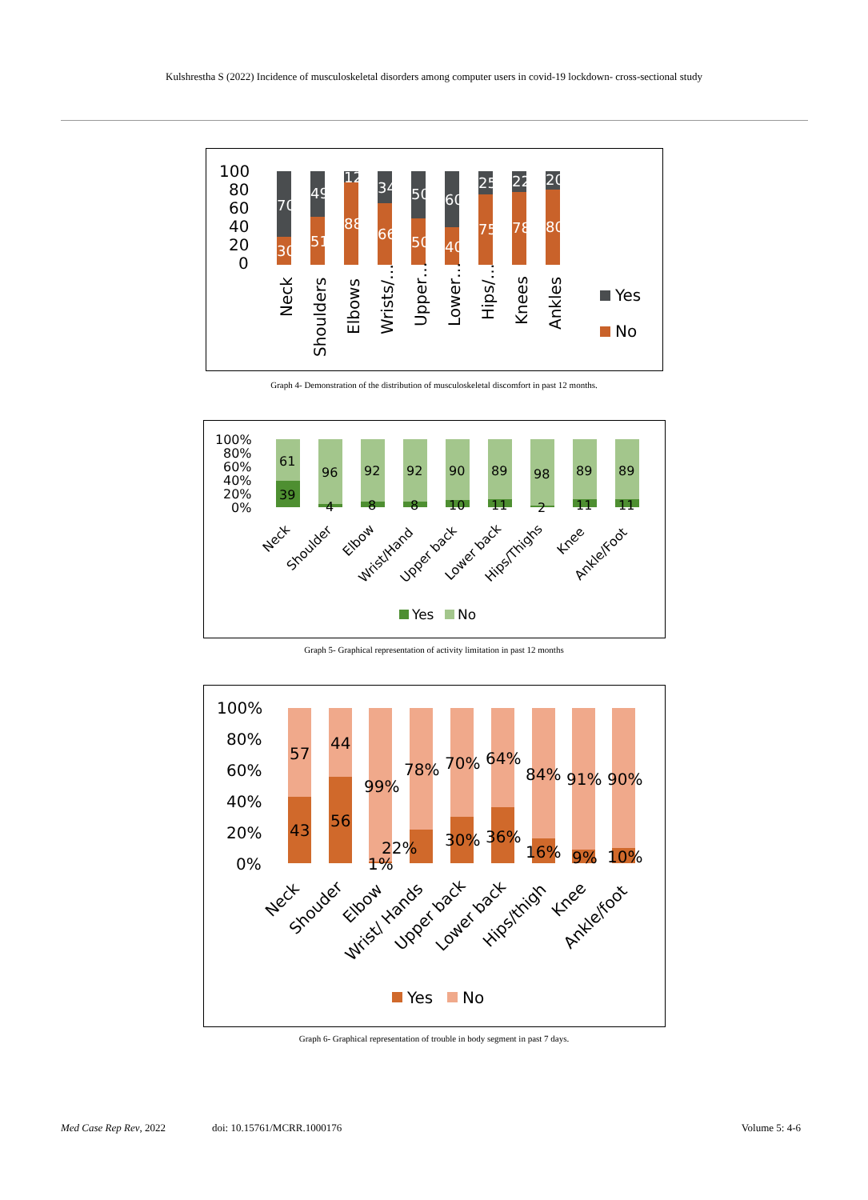Kulshrestha S (2022) Incidence of musculoskeletal disorders among computer users in covid-19 lockdown- cross-sectional study
100
80
60
40
20
0
70
30
49
51
12
88
34
66
50
50
60
40
25
75
22
78
20
80
Neck
Shoulders
Elbows
Wrists/…
Upper…
Lower…
Hips/…
Knees
Ankles
Yes
No
Graph 4- Demonstration of the distribution of musculoskeletal discomfort in past 12 months.
100%
80%
60%
40%
20%
0%
61
39
96
4
92
8
92
8
90
10
89
11
98
2
89
11
89
11
Neck
Shoulder
Elbow
Wrist/Hand
Upper back
Lower back
Hips/Thighs
Knee
Ankle/Foot
Yes
No
Graph 5- Graphical representation of activity limitation in past 12 months
100%
80%
60%
40%
20%
0%
57
43
44
56
99%
1%
78%
22%
70%
30%
64%
36%
84%
16%
91%
9%
90%
10%
Neck
Shouder
Elbow
Wrist/ Hands
Upper back
Lower back
Hips/thigh
Knee
Ankle/foot
Yes
No
Graph 6- Graphical representation of trouble in body segment in past 7 days.
Med Case Rep Rev, 2022 doi: 10.15761/MCRR.1000176 Volume 5: 4-6